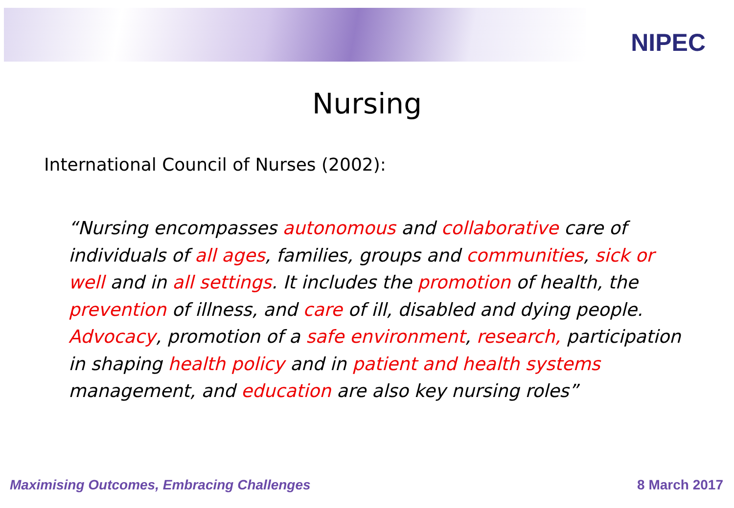NIPEC
Nursing
International Council of Nurses (2002):
“Nursing encompasses autonomous and collaborative care of individuals of all ages, families, groups and communities, sick or well and in all settings. It includes the promotion of health, the prevention of illness, and care of ill, disabled and dying people. Advocacy, promotion of a safe environment, research, participation in shaping health policy and in patient and health systems management, and education are also key nursing roles”
Maximising Outcomes, Embracing Challenges 8 March 2017